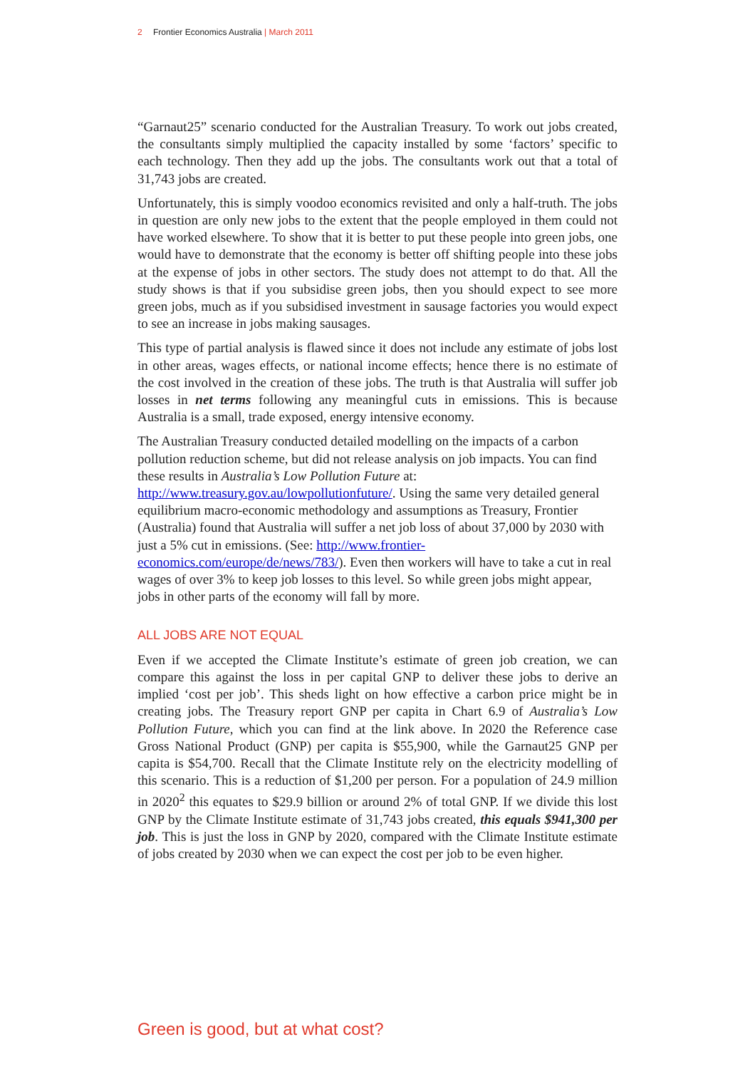2 Frontier Economics Australia | March 2011
“Garnaut25” scenario conducted for the Australian Treasury. To work out jobs created, the consultants simply multiplied the capacity installed by some ‘factors’ specific to each technology. Then they add up the jobs. The consultants work out that a total of 31,743 jobs are created.
Unfortunately, this is simply voodoo economics revisited and only a half-truth. The jobs in question are only new jobs to the extent that the people employed in them could not have worked elsewhere. To show that it is better to put these people into green jobs, one would have to demonstrate that the economy is better off shifting people into these jobs at the expense of jobs in other sectors. The study does not attempt to do that. All the study shows is that if you subsidise green jobs, then you should expect to see more green jobs, much as if you subsidised investment in sausage factories you would expect to see an increase in jobs making sausages.
This type of partial analysis is flawed since it does not include any estimate of jobs lost in other areas, wages effects, or national income effects; hence there is no estimate of the cost involved in the creation of these jobs. The truth is that Australia will suffer job losses in net terms following any meaningful cuts in emissions. This is because Australia is a small, trade exposed, energy intensive economy.
The Australian Treasury conducted detailed modelling on the impacts of a carbon pollution reduction scheme, but did not release analysis on job impacts. You can find these results in Australia’s Low Pollution Future at: http://www.treasury.gov.au/lowpollutionfuture/. Using the same very detailed general equilibrium macro-economic methodology and assumptions as Treasury, Frontier (Australia) found that Australia will suffer a net job loss of about 37,000 by 2030 with just a 5% cut in emissions. (See: http://www.frontier-economics.com/europe/de/news/783/). Even then workers will have to take a cut in real wages of over 3% to keep job losses to this level. So while green jobs might appear, jobs in other parts of the economy will fall by more.
ALL JOBS ARE NOT EQUAL
Even if we accepted the Climate Institute’s estimate of green job creation, we can compare this against the loss in per capital GNP to deliver these jobs to derive an implied ‘cost per job’. This sheds light on how effective a carbon price might be in creating jobs. The Treasury report GNP per capita in Chart 6.9 of Australia’s Low Pollution Future, which you can find at the link above. In 2020 the Reference case Gross National Product (GNP) per capita is $55,900, while the Garnaut25 GNP per capita is $54,700. Recall that the Climate Institute rely on the electricity modelling of this scenario. This is a reduction of $1,200 per person. For a population of 24.9 million in 2020<sup>2</sup> this equates to $29.9 billion or around 2% of total GNP. If we divide this lost GNP by the Climate Institute estimate of 31,743 jobs created, this equals $941,300 per job. This is just the loss in GNP by 2020, compared with the Climate Institute estimate of jobs created by 2030 when we can expect the cost per job to be even higher.
Green is good, but at what cost?